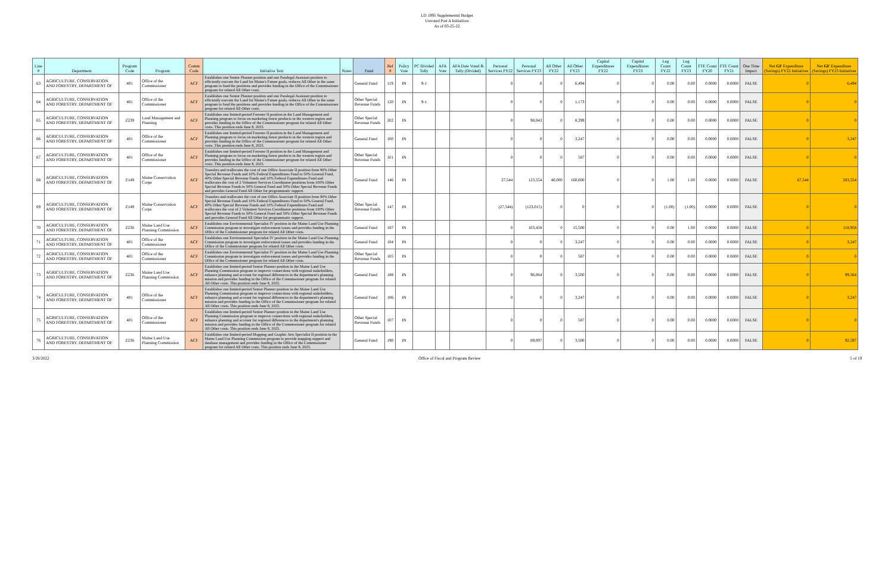LD 1995 Supplemental Budget
Unvoted Part A Initiatives
As of 03-25-22
| Line # | Department | Program Code | Program | Comm Code | Initiative Text | Notes | Fund | Ref # | Policy Vote | PC Divided Tally | AFA Vote | AFA Date Voted & Tally (Divided) | Personal Services FY22 | Personal Services FY23 | All Other FY22 | All Other FY23 | Capital Expenditures FY22 | Capital Expenditures FY23 | Leg Count FY22 | Leg Count FY23 | FTE Count FY20 | FTE Count FY21 | One Time Impact | Net GF Expenditure (Savings) FY22 Initiatives | Net GF Expenditure (Savings) FY23 Initiatives |
| --- | --- | --- | --- | --- | --- | --- | --- | --- | --- | --- | --- | --- | --- | --- | --- | --- | --- | --- | --- | --- | --- | --- | --- | --- | --- |
| 63 | AGRICULTURE, CONSERVATION AND FORESTRY, DEPARTMENT OF | 401 | Office of the Commissioner | ACF | Establishes one Senior Planner position and one Paralegal Assistant position to efficiently execute the Land for Maine's Future goals, reduces All Other in the same program to fund the positions and provides funding in the Office of the Commissioner program for related All Other costs. | | General Fund | 119 | IN | 9-1 | | | 0 | 0 | 0 | 6,494 | 0 | 0 | 0.00 | 0.00 | 0.0000 | 0.0000 | FALSE | 0 | 6,494 |
| 64 | AGRICULTURE, CONSERVATION AND FORESTRY, DEPARTMENT OF | 401 | Office of the Commissioner | ACF | Establishes one Senior Planner position and one Paralegal Assistant position to efficiently execute the Land for Maine's Future goals, reduces All Other in the same program to fund the positions and provides funding in the Office of the Commissioner program for related All Other costs. | | Other Special Revenue Funds | 120 | IN | 9-1 | | | 0 | 0 | 0 | 1,173 | 0 | 0 | 0.00 | 0.00 | 0.0000 | 0.0000 | FALSE | 0 | 0 |
| 65 | AGRICULTURE, CONSERVATION AND FORESTRY, DEPARTMENT OF | Z239 | Land Management and Planning | ACF | Establishes one limited-period Forester II position in the Land Management and Planning program to focus on marketing forest products in the western region and provides funding in the Office of the Commissioner program for related All Other costs. This position ends June 8, 2025. | | Other Special Revenue Funds | 202 | IN | | | | 0 | 98,043 | 0 | 8,399 | 0 | 0 | 0.00 | 0.00 | 0.0000 | 0.0000 | FALSE | 0 | 0 |
| 66 | AGRICULTURE, CONSERVATION AND FORESTRY, DEPARTMENT OF | 401 | Office of the Commissioner | ACF | Establishes one limited-period Forester II position in the Land Management and Planning program to focus on marketing forest products in the western region and provides funding in the Office of the Commissioner program for related All Other costs. This position ends June 8, 2025. | | General Fund | 100 | IN | | | | 0 | 0 | 0 | 3,247 | 0 | 0 | 0.00 | 0.00 | 0.0000 | 0.0000 | FALSE | 0 | 3,247 |
| 67 | AGRICULTURE, CONSERVATION AND FORESTRY, DEPARTMENT OF | 401 | Office of the Commissioner | ACF | Establishes one limited-period Forester II position in the Land Management and Planning program to focus on marketing forest products in the western region and provides funding in the Office of the Commissioner program for related All Other costs. This position ends June 8, 2025. | | Other Special Revenue Funds | 101 | IN | | | | 0 | 0 | 0 | 587 | 0 | 0 | 0.00 | 0.00 | 0.0000 | 0.0000 | FALSE | 0 | 0 |
| 68 | AGRICULTURE, CONSERVATION AND FORESTRY, DEPARTMENT OF | Z149 | Maine Conservation Corps | ACF | Transfers and reallocates the cost of one Office Associate II position from 90% Other Special Revenue Funds and 10% Federal Expenditures Fund to 50% General Fund, 40% Other Special Revenue Funds and 10% Federal Expenditures Fund and reallocates the cost of 2 Volunteer Services Coordinator positions from 100% Other Special Revenue Funds to 50% General Fund and 50% Other Special Revenue Funds and provides General Fund All Other for programmatic support. | | General Fund | 146 | IN | | | | 27,544 | 123,554 | 40,000 | 160,000 | 0 | 0 | 1.00 | 1.00 | 0.0000 | 0.0000 | FALSE | 67,544 | 283,554 |
| 69 | AGRICULTURE, CONSERVATION AND FORESTRY, DEPARTMENT OF | Z149 | Maine Conservation Corps | ACF | Transfers and reallocates the cost of one Office Associate II position from 90% Other Special Revenue Funds and 10% Federal Expenditures Fund to 50% General Fund, 40% Other Special Revenue Funds and 10% Federal Expenditures Fund and reallocates the cost of 2 Volunteer Services Coordinator positions from 100% Other Special Revenue Funds to 50% General Fund and 50% Other Special Revenue Funds and provides General Fund All Other for programmatic support. | | Other Special Revenue Funds | 147 | IN | | | | (27,544) | (123,015) | 0 | 0 | 0 | 0 | (1.00) | (1.00) | 0.0000 | 0.0000 | FALSE | 0 | 0 |
| 70 | AGRICULTURE, CONSERVATION AND FORESTRY, DEPARTMENT OF | Z236 | Maine Land Use Planning Commission | ACF | Establishes one Environmental Specialist IV position in the Maine Land Use Planning Commission program to investigate enforcement issues and provides funding in the Office of the Commissioner program for related All Other costs. | | General Fund | 187 | IN | | | | 0 | 103,458 | 0 | 15,500 | 0 | 0 | 0.00 | 1.00 | 0.0000 | 0.0000 | FALSE | 0 | 118,958 |
| 71 | AGRICULTURE, CONSERVATION AND FORESTRY, DEPARTMENT OF | 401 | Office of the Commissioner | ACF | Establishes one Environmental Specialist IV position in the Maine Land Use Planning Commission program to investigate enforcement issues and provides funding in the Office of the Commissioner program for related All Other costs. | | General Fund | 104 | IN | | | | 0 | 0 | 0 | 3,247 | 0 | 0 | 0.00 | 0.00 | 0.0000 | 0.0000 | FALSE | 0 | 3,247 |
| 72 | AGRICULTURE, CONSERVATION AND FORESTRY, DEPARTMENT OF | 401 | Office of the Commissioner | ACF | Establishes one Environmental Specialist IV position in the Maine Land Use Planning Commission program to investigate enforcement issues and provides funding in the Office of the Commissioner program for related All Other costs. | | Other Special Revenue Funds | 105 | IN | | | | 0 | 0 | 0 | 587 | 0 | 0 | 0.00 | 0.00 | 0.0000 | 0.0000 | FALSE | 0 | 0 |
| 73 | AGRICULTURE, CONSERVATION AND FORESTRY, DEPARTMENT OF | Z236 | Maine Land Use Planning Commission | ACF | Establishes one limited-period Senior Planner position in the Maine Land Use Planning Commission program to improve connections with regional stakeholders, enhance planning and account for regional differences in the department's planning mission and provides funding in the Office of the Commissioner program for related All Other costs. This position ends June 8, 2025. | | General Fund | 188 | IN | | | | 0 | 96,064 | 0 | 3,500 | 0 | 0 | 0.00 | 0.00 | 0.0000 | 0.0000 | FALSE | 0 | 99,564 |
| 74 | AGRICULTURE, CONSERVATION AND FORESTRY, DEPARTMENT OF | 401 | Office of the Commissioner | ACF | Establishes one limited-period Senior Planner position in the Maine Land Use Planning Commission program to improve connections with regional stakeholders, enhance planning and account for regional differences in the department's planning mission and provides funding in the Office of the Commissioner program for related All Other costs. This position ends June 8, 2025. | | General Fund | 106 | IN | | | | 0 | 0 | 0 | 3,247 | 0 | 0 | 0.00 | 0.00 | 0.0000 | 0.0000 | FALSE | 0 | 3,247 |
| 75 | AGRICULTURE, CONSERVATION AND FORESTRY, DEPARTMENT OF | 401 | Office of the Commissioner | ACF | Establishes one limited-period Senior Planner position in the Maine Land Use Planning Commission program to improve connections with regional stakeholders, enhance planning and account for regional differences in the department's planning mission and provides funding in the Office of the Commissioner program for related All Other costs. This position ends June 8, 2025. | | Other Special Revenue Funds | 107 | IN | | | | 0 | 0 | 0 | 587 | 0 | 0 | 0.00 | 0.00 | 0.0000 | 0.0000 | FALSE | 0 | 0 |
| 76 | AGRICULTURE, CONSERVATION AND FORESTRY, DEPARTMENT OF | Z236 | Maine Land Use Planning Commission | ACF | Establishes one limited-period Mapping and Graphic Arts Specialist II position in the Maine Land Use Planning Commission program to provide mapping support and database management and provides funding in the Office of the Commissioner program for related All Other costs. This position ends June 8, 2025. | | General Fund | 190 | IN | | | | 0 | 89,097 | 0 | 3,500 | 0 | 0 | 0.00 | 0.00 | 0.0000 | 0.0000 | FALSE | 0 | 92,597 |
3/26/2022 Office of Fiscal and Program Review 5 of 19